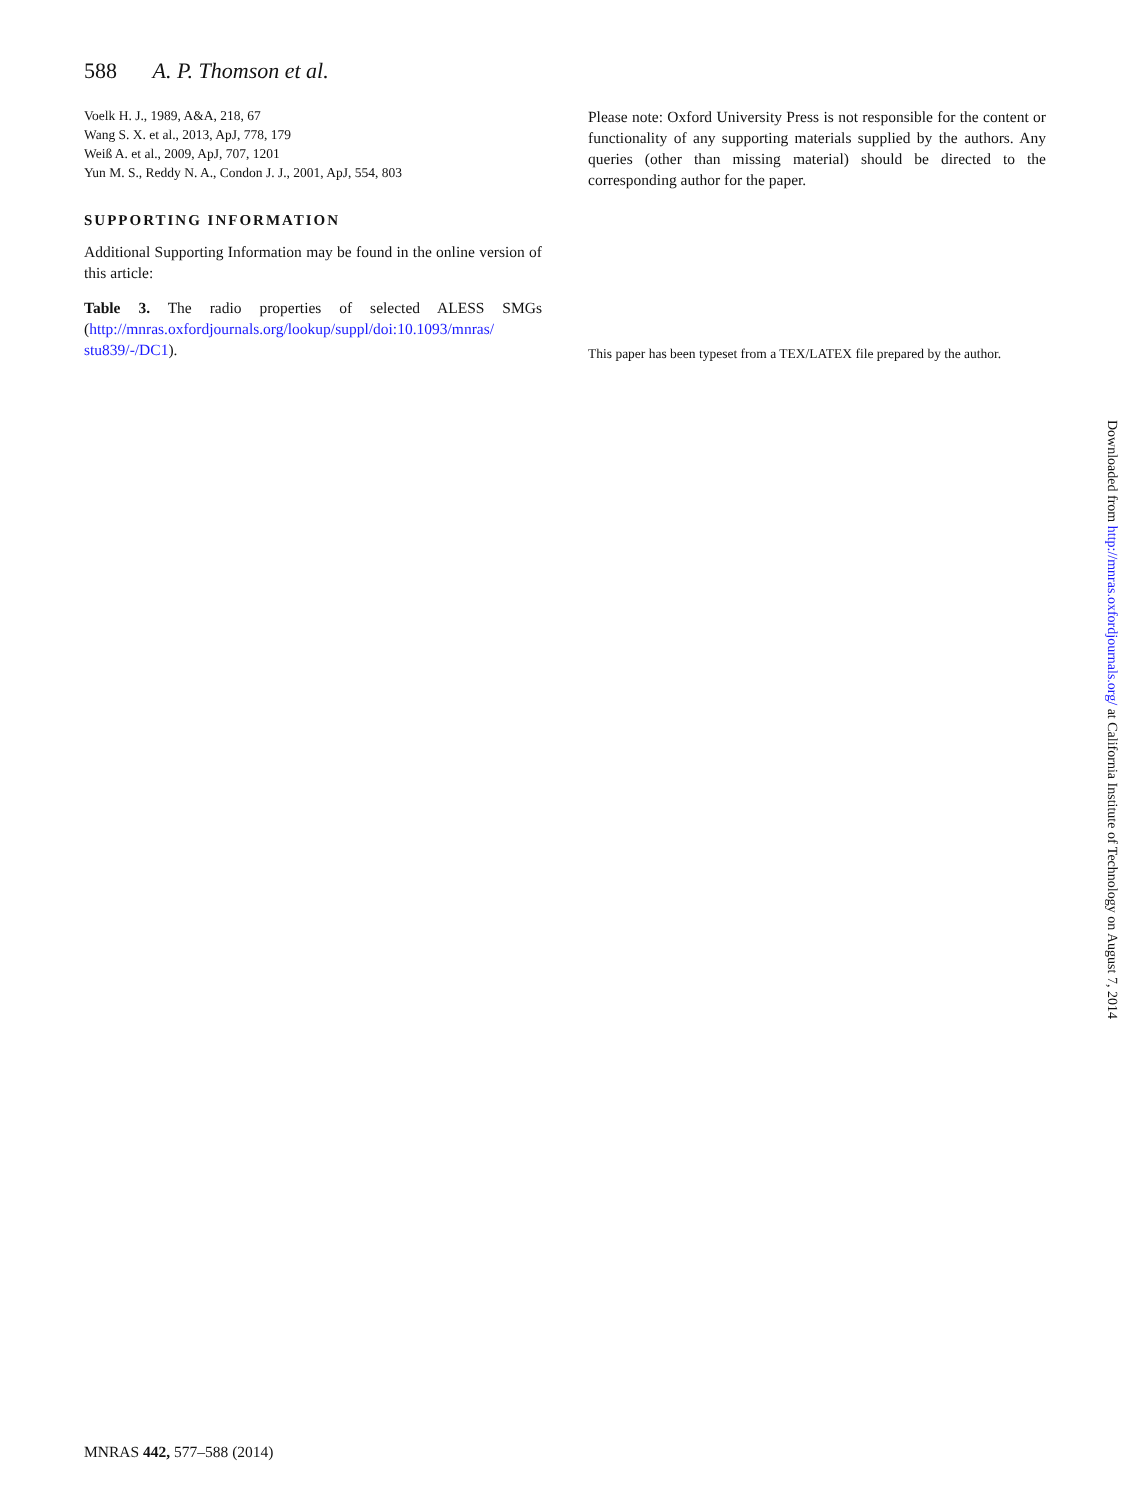588 A. P. Thomson et al.
Voelk H. J., 1989, A&A, 218, 67
Wang S. X. et al., 2013, ApJ, 778, 179
Weiß A. et al., 2009, ApJ, 707, 1201
Yun M. S., Reddy N. A., Condon J. J., 2001, ApJ, 554, 803
SUPPORTING INFORMATION
Additional Supporting Information may be found in the online version of this article:
Table 3. The radio properties of selected ALESS SMGs (http://mnras.oxfordjournals.org/lookup/suppl/doi:10.1093/mnras/ stu839/-/DC1).
Please note: Oxford University Press is not responsible for the content or functionality of any supporting materials supplied by the authors. Any queries (other than missing material) should be directed to the corresponding author for the paper.
This paper has been typeset from a TEX/LATEX file prepared by the author.
Downloaded from http://mnras.oxfordjournals.org/ at California Institute of Technology on August 7, 2014
MNRAS 442, 577–588 (2014)